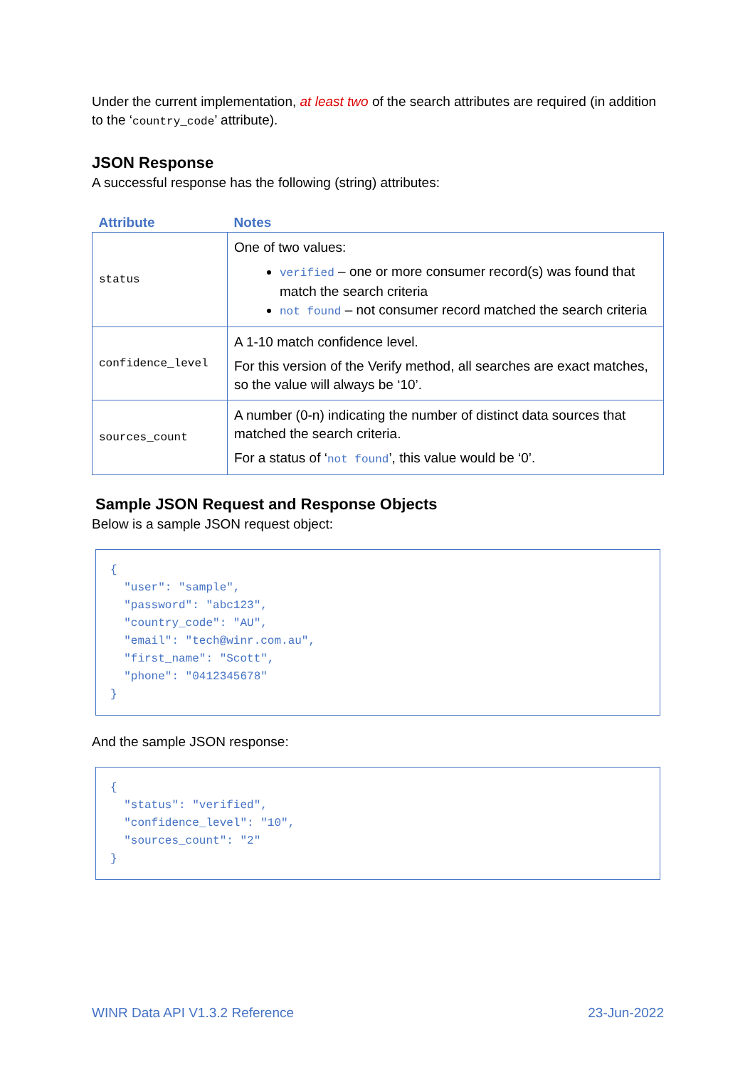Under the current implementation, at least two of the search attributes are required (in addition to the ‘country_code’ attribute).
JSON Response
A successful response has the following (string) attributes:
| Attribute | Notes |
| --- | --- |
| status | One of two values: verified – one or more consumer record(s) was found that match the search criteria not found – not consumer record matched the search criteria |
| confidence_level | A 1-10 match confidence level. For this version of the Verify method, all searches are exact matches, so the value will always be ‘10’. |
| sources_count | A number (0-n) indicating the number of distinct data sources that matched the search criteria. For a status of ‘ not found ’, this value would be ‘0’. |
Sample JSON Request and Response Objects
Below is a sample JSON request object:
{ "user": "sample", "password": "abc123", "country_code": "AU", "email": "tech@winr.com.au", "first_name": "Scott", "phone": "0412345678" }
And the sample JSON response:
{ "status": "verified", "confidence_level": "10", "sources_count": "2" }
WINR Data API V1.3.2 Reference 23-Jun-2022